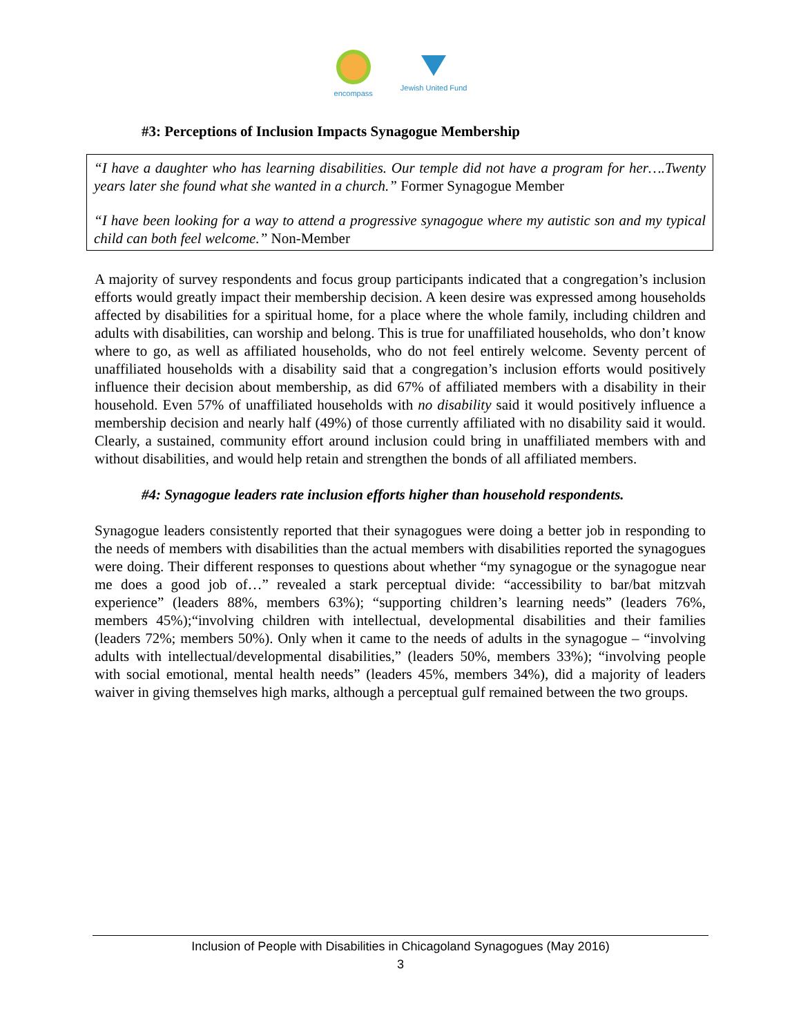encompass Jewish United Fund
#3: Perceptions of Inclusion Impacts Synagogue Membership
“I have a daughter who has learning disabilities. Our temple did not have a program for her….Twenty years later she found what she wanted in a church.” Former Synagogue Member
“I have been looking for a way to attend a progressive synagogue where my autistic son and my typical child can both feel welcome.” Non-Member
A majority of survey respondents and focus group participants indicated that a congregation’s inclusion efforts would greatly impact their membership decision. A keen desire was expressed among households affected by disabilities for a spiritual home, for a place where the whole family, including children and adults with disabilities, can worship and belong. This is true for unaffiliated households, who don’t know where to go, as well as affiliated households, who do not feel entirely welcome. Seventy percent of unaffiliated households with a disability said that a congregation’s inclusion efforts would positively influence their decision about membership, as did 67% of affiliated members with a disability in their household. Even 57% of unaffiliated households with no disability said it would positively influence a membership decision and nearly half (49%) of those currently affiliated with no disability said it would. Clearly, a sustained, community effort around inclusion could bring in unaffiliated members with and without disabilities, and would help retain and strengthen the bonds of all affiliated members.
#4: Synagogue leaders rate inclusion efforts higher than household respondents.
Synagogue leaders consistently reported that their synagogues were doing a better job in responding to the needs of members with disabilities than the actual members with disabilities reported the synagogues were doing. Their different responses to questions about whether “my synagogue or the synagogue near me does a good job of…” revealed a stark perceptual divide: “accessibility to bar/bat mitzvah experience” (leaders 88%, members 63%); “supporting children’s learning needs” (leaders 76%, members 45%);“involving children with intellectual, developmental disabilities and their families (leaders 72%; members 50%). Only when it came to the needs of adults in the synagogue – “involving adults with intellectual/developmental disabilities,” (leaders 50%, members 33%); “involving people with social emotional, mental health needs” (leaders 45%, members 34%), did a majority of leaders waiver in giving themselves high marks, although a perceptual gulf remained between the two groups.
Inclusion of People with Disabilities in Chicagoland Synagogues (May 2016)
3